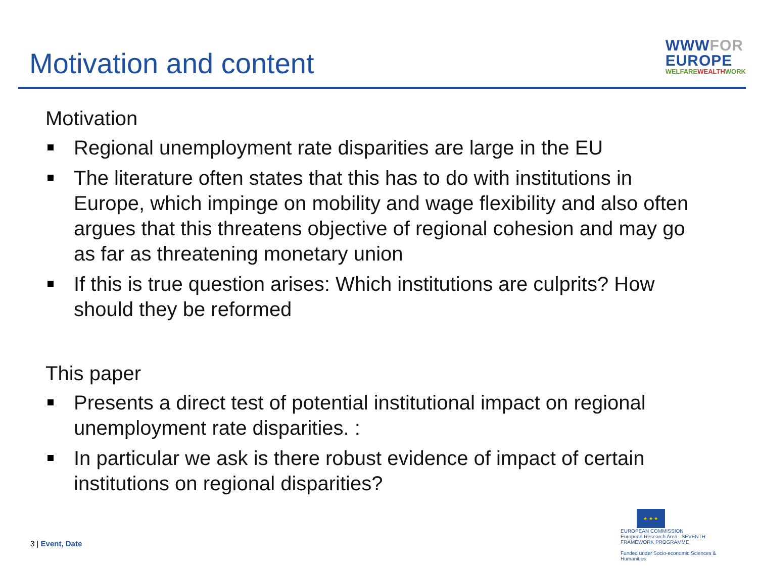Motivation and content
WWWFOR
EUROPE
WELFAREWEALTHWORK
Motivation
Regional unemployment rate disparities are large in the EU
The literature often states that this has to do with institutions in Europe, which impinge on mobility and wage flexibility and also often argues that this threatens objective of regional cohesion and may go as far as threatening monetary union
If this is true question arises: Which institutions are culprits? How should they be reformed
This paper
Presents a direct test of potential institutional impact on regional unemployment rate disparities. :
In particular we ask is there robust evidence of impact of certain institutions on regional disparities?
3 | Event, Date
★ ★ ★
EUROPEAN COMMISSION
European Research Area SEVENTH FRAMEWORK PROGRAMME
Funded under Socio-economic Sciences & Humanities